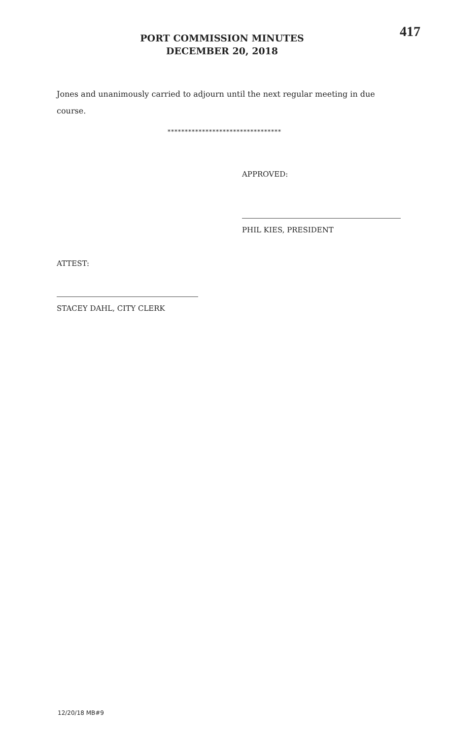PORT COMMISSION MINUTES
DECEMBER 20, 2018
417
Jones and unanimously carried to adjourn until the next regular meeting in due course.
*********************************
APPROVED:
PHIL KIES, PRESIDENT
ATTEST:
STACEY DAHL, CITY CLERK
12/20/18 MB#9